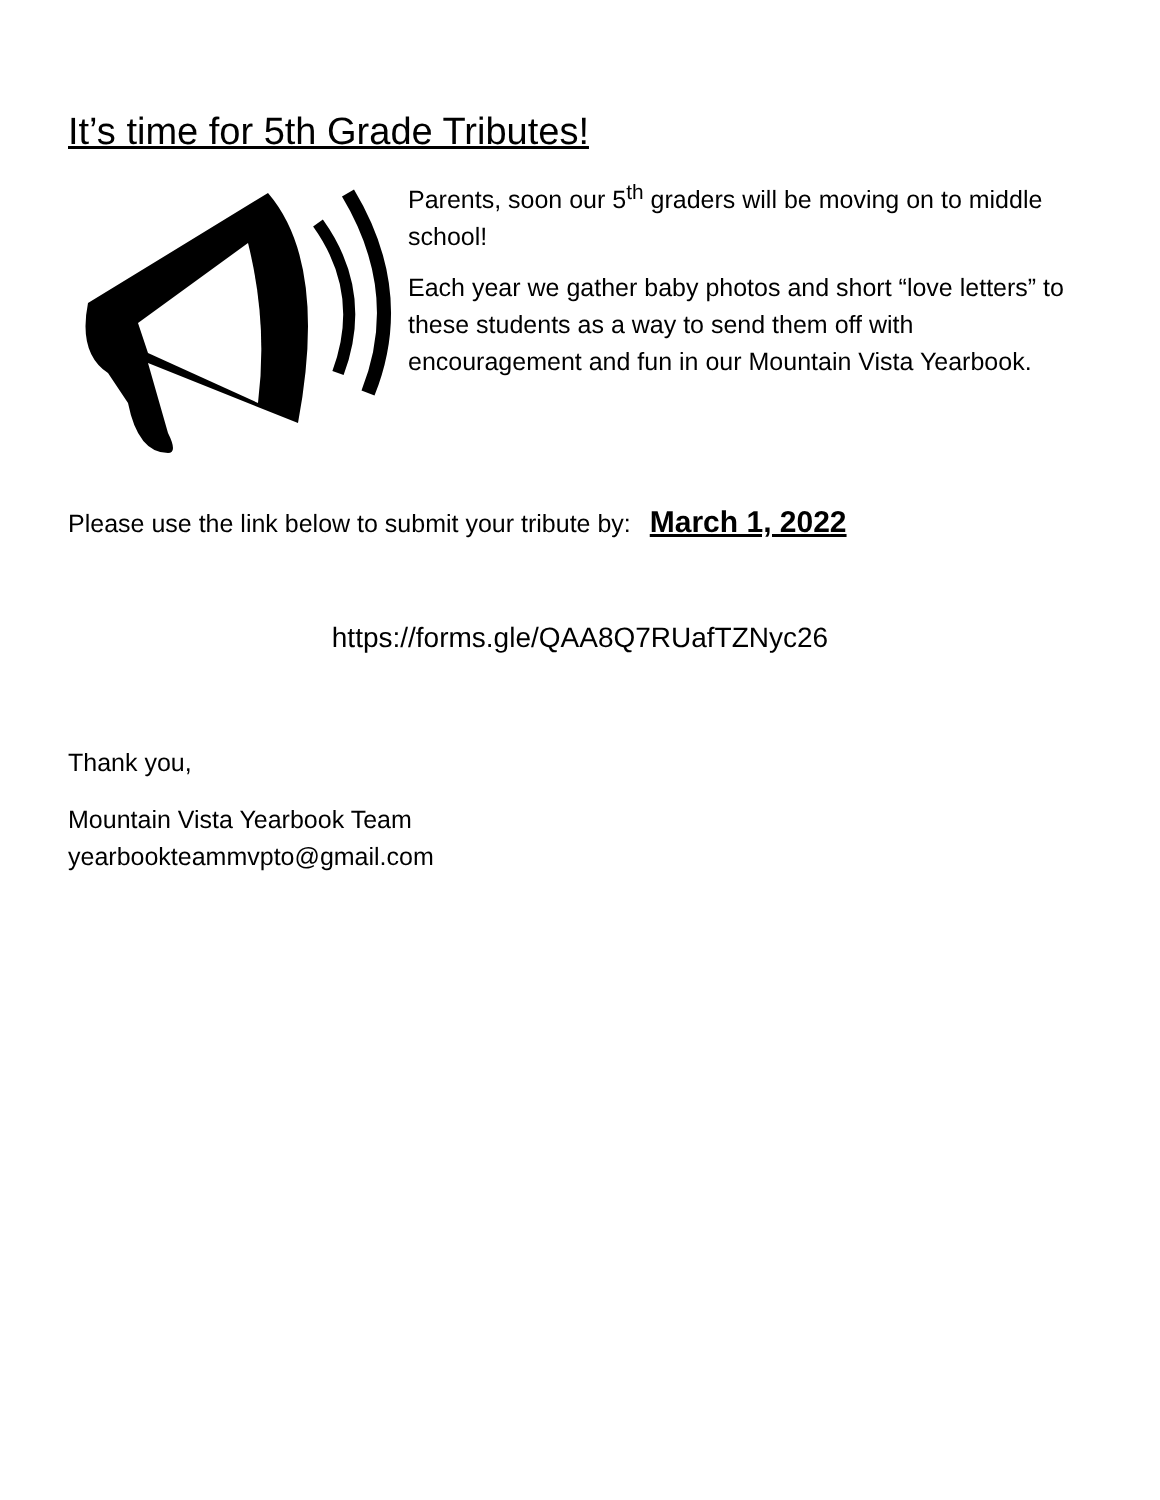It’s time for 5th Grade Tributes!
Parents, soon our 5<sup>th</sup> graders will be moving on to middle school!
Each year we gather baby photos and short “love letters” to these students as a way to send them off with encouragement and fun in our Mountain Vista Yearbook.
Please use the link below to submit your tribute by: March 1, 2022
https://forms.gle/QAA8Q7RUafTZNyc26
Thank you,
Mountain Vista Yearbook Team
yearbookteammvpto@gmail.com